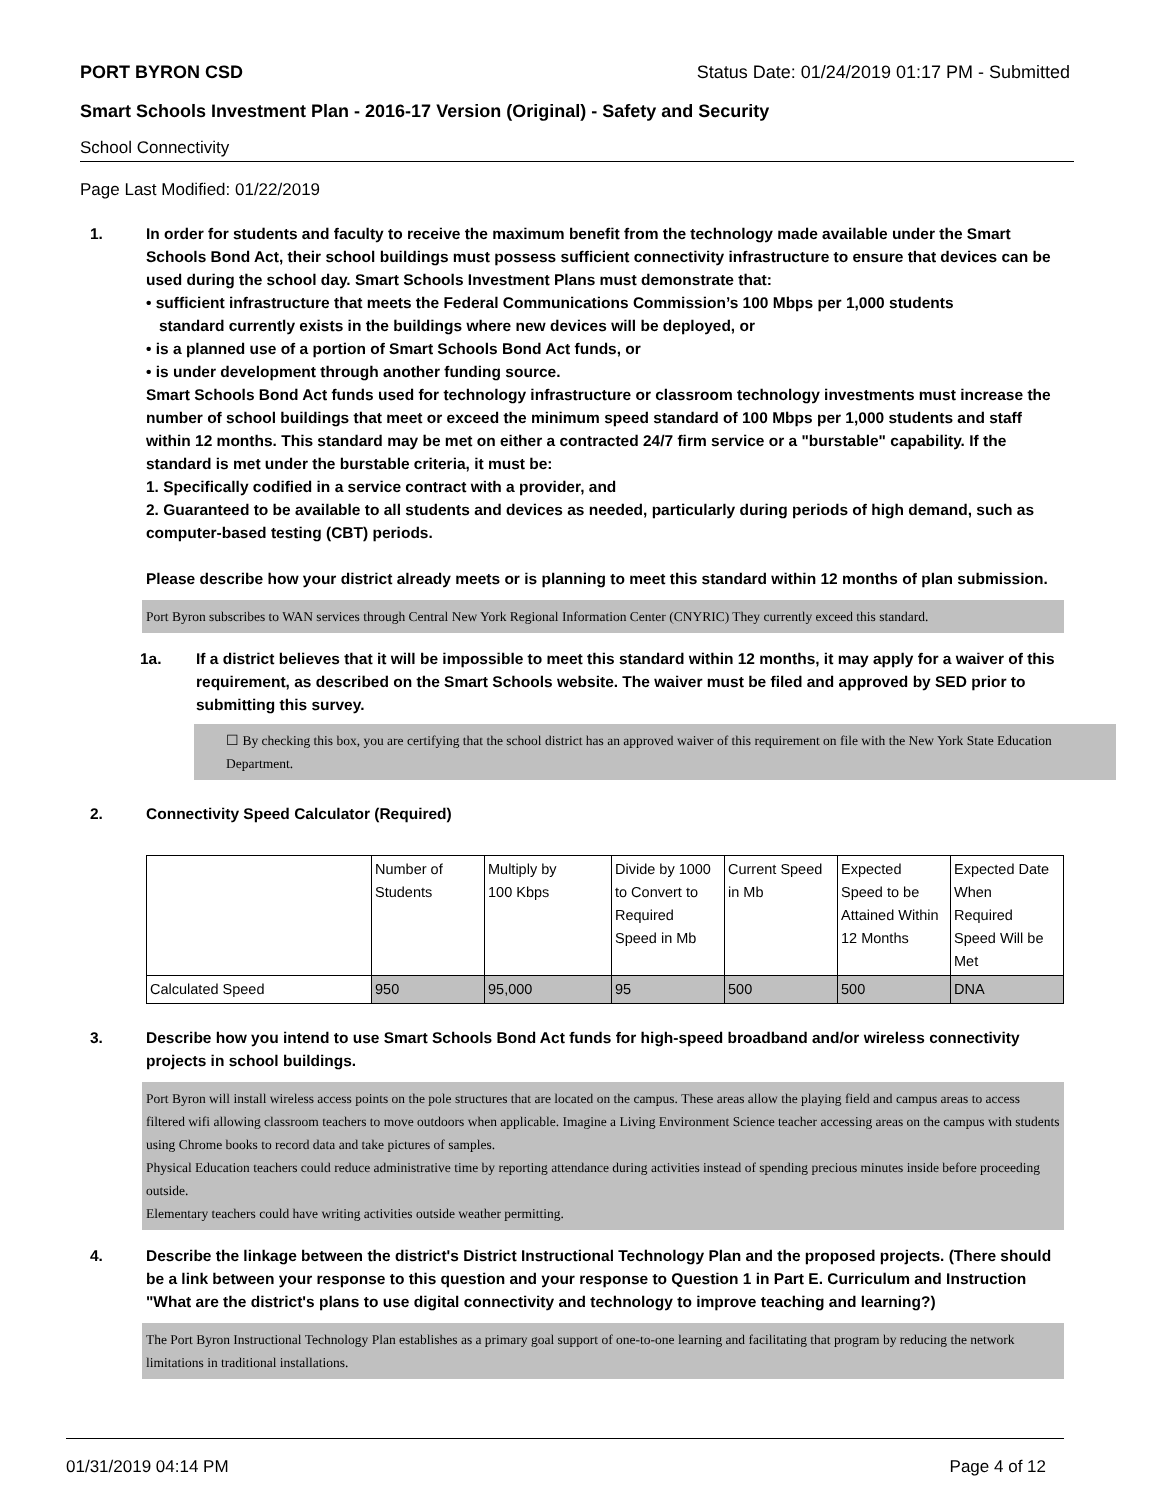PORT BYRON CSD Status Date: 01/24/2019 01:17 PM - Submitted
Smart Schools Investment Plan - 2016-17 Version (Original) - Safety and Security
School Connectivity
Page Last Modified: 01/22/2019
1. In order for students and faculty to receive the maximum benefit from the technology made available under the Smart Schools Bond Act, their school buildings must possess sufficient connectivity infrastructure to ensure that devices can be used during the school day. Smart Schools Investment Plans must demonstrate that:
• sufficient infrastructure that meets the Federal Communications Commission’s 100 Mbps per 1,000 students
standard currently exists in the buildings where new devices will be deployed, or
• is a planned use of a portion of Smart Schools Bond Act funds, or
• is under development through another funding source.
Smart Schools Bond Act funds used for technology infrastructure or classroom technology investments must increase the number of school buildings that meet or exceed the minimum speed standard of 100 Mbps per 1,000 students and staff within 12 months. This standard may be met on either a contracted 24/7 firm service or a "burstable" capability. If the standard is met under the burstable criteria, it must be:
1. Specifically codified in a service contract with a provider, and
2. Guaranteed to be available to all students and devices as needed, particularly during periods of high demand, such as computer-based testing (CBT) periods.
Please describe how your district already meets or is planning to meet this standard within 12 months of plan submission.
Port Byron subscribes to WAN services through Central New York Regional Information Center (CNYRIC) They currently exceed this standard.
1a. If a district believes that it will be impossible to meet this standard within 12 months, it may apply for a waiver of this requirement, as described on the Smart Schools website. The waiver must be filed and approved by SED prior to submitting this survey.
☐ By checking this box, you are certifying that the school district has an approved waiver of this requirement on file with the New York State Education Department.
2. Connectivity Speed Calculator (Required)
| | Number of Students | Multiply by 100 Kbps | Divide by 1000 to Convert to Required Speed in Mb | Current Speed in Mb | Expected Speed to be Attained Within 12 Months | Expected Date When Required Speed Will be Met |
| Calculated Speed | 950 | 95,000 | 95 | 500 | 500 | DNA |
3. Describe how you intend to use Smart Schools Bond Act funds for high-speed broadband and/or wireless connectivity projects in school buildings.
Port Byron will install wireless access points on the pole structures that are located on the campus. These areas allow the playing field and campus areas to access filtered wifi allowing classroom teachers to move outdoors when applicable. Imagine a Living Environment Science teacher accessing areas on the campus with students using Chrome books to record data and take pictures of samples.
Physical Education teachers could reduce administrative time by reporting attendance during activities instead of spending precious minutes inside before proceeding outside.
Elementary teachers could have writing activities outside weather permitting.
4. Describe the linkage between the district's District Instructional Technology Plan and the proposed projects. (There should be a link between your response to this question and your response to Question 1 in Part E. Curriculum and Instruction "What are the district's plans to use digital connectivity and technology to improve teaching and learning?)
The Port Byron Instructional Technology Plan establishes as a primary goal support of one-to-one learning and facilitating that program by reducing the network limitations in traditional installations.
01/31/2019 04:14 PM Page 4 of 12